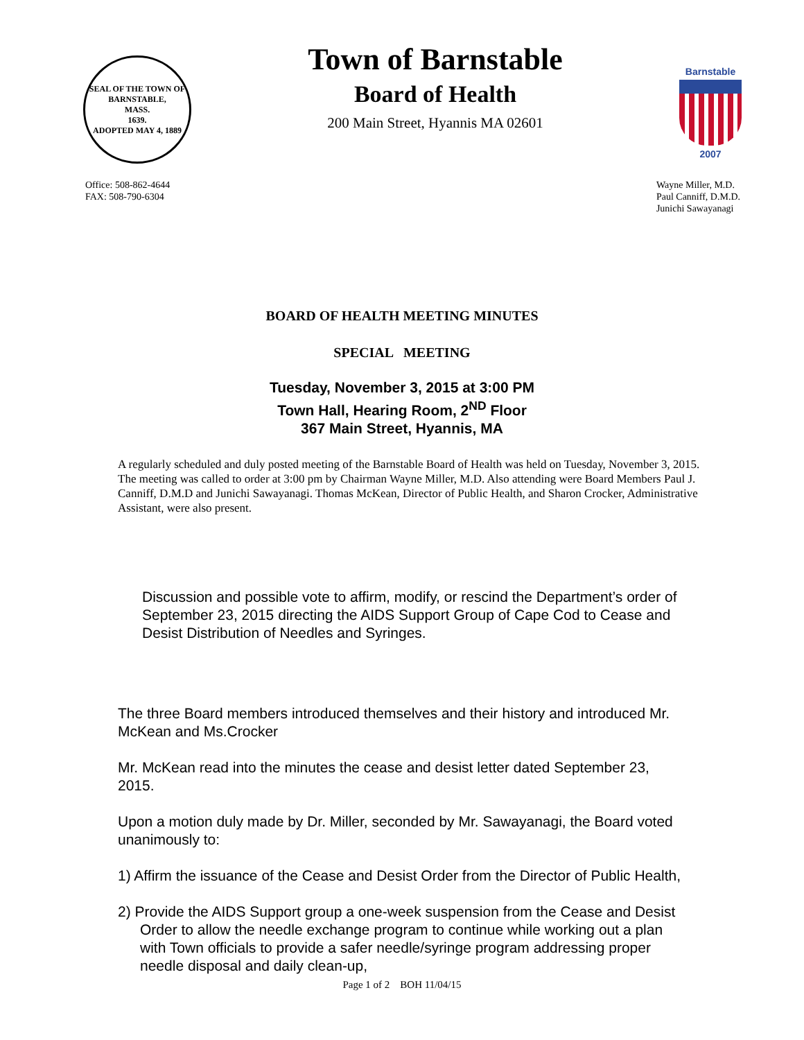SEAL OF THE TOWN OF
BARNSTABLE,
MASS.
1639.
ADOPTED MAY 4, 1889
Town of Barnstable
Board of Health
200 Main Street, Hyannis MA 02601
Barnstable
2007
Office: 508-862-4644
FAX: 508-790-6304
Wayne Miller, M.D.
Paul Canniff, D.M.D.
Junichi Sawayanagi
BOARD OF HEALTH MEETING MINUTES
SPECIAL MEETING
Tuesday, November 3, 2015 at 3:00 PM
Town Hall, Hearing Room, 2<sup>ND</sup> Floor
367 Main Street, Hyannis, MA
A regularly scheduled and duly posted meeting of the Barnstable Board of Health was held on Tuesday, November 3, 2015. The meeting was called to order at 3:00 pm by Chairman Wayne Miller, M.D. Also attending were Board Members Paul J. Canniff, D.M.D and Junichi Sawayanagi. Thomas McKean, Director of Public Health, and Sharon Crocker, Administrative Assistant, were also present.
Discussion and possible vote to affirm, modify, or rescind the Department’s order of September 23, 2015 directing the AIDS Support Group of Cape Cod to Cease and Desist Distribution of Needles and Syringes.
The three Board members introduced themselves and their history and introduced Mr. McKean and Ms.Crocker
Mr. McKean read into the minutes the cease and desist letter dated September 23, 2015.
Upon a motion duly made by Dr. Miller, seconded by Mr. Sawayanagi, the Board voted unanimously to:
1) Affirm the issuance of the Cease and Desist Order from the Director of Public Health,
2) Provide the AIDS Support group a one-week suspension from the Cease and Desist Order to allow the needle exchange program to continue while working out a plan with Town officials to provide a safer needle/syringe program addressing proper needle disposal and daily clean-up,
Page 1 of 2 BOH 11/04/15